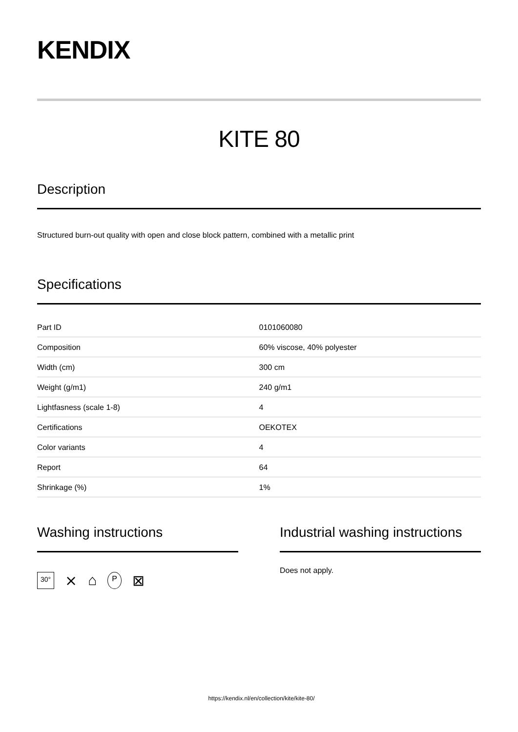KENDIX
KITE 80
Description
Structured burn-out quality with open and close block pattern, combined with a metallic print
Specifications
| Part ID | 0101060080 |
| Composition | 60% viscose, 40% polyester |
| Width (cm) | 300 cm |
| Weight (g/m1) | 240 g/m1 |
| Lightfasness (scale 1-8) | 4 |
| Certifications | OEKOTEX |
| Color variants | 4 |
| Report | 64 |
| Shrinkage (%) | 1% |
Washing instructions
30° ⨯ ⌂ P ⊠
Industrial washing instructions
Does not apply.
https://kendix.nl/en/collection/kite/kite-80/